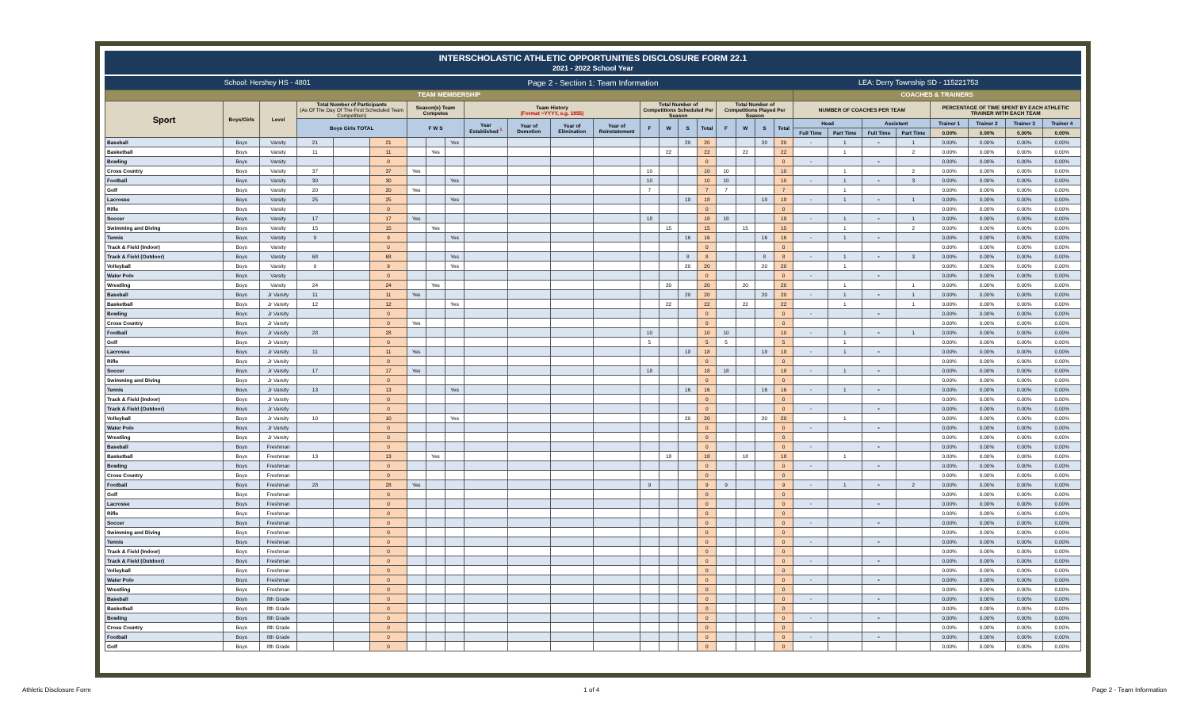INTERSCHOLASTIC ATHLETIC OPPORTUNITIES DISCLOSURE FORM 22.1
2021 - 2022 School Year
School: Hershey HS - 4801 Page 2 - Section 1: Team Information
LEA: Derry Township SD - 115221753
| TEAM MEMBERSHIP | | | | | | | | | | | | | | | | | | | | | COACHES & TRAINERS | | | | | | | |
| --- | --- | --- | --- | --- | --- | --- | --- | --- | --- | --- | --- | --- | --- | --- | --- | --- | --- | --- | --- | --- | --- | --- | --- | --- | --- | --- | --- | --- |
| Sport | Boys/Girls | Level | Total Number of Participants (As Of The Day Of The First Scheduled Team Competition) | | | Season(s) Team Competes | | | Team History (Format =YYYY, e.g. 1955) | | | | Total Number of Competitions Scheduled Per Season | | | | Total Number of Competitions Played Per Season | | | | NUMBER OF COACHES PER TEAM | | | | PERCENTAGE OF TIME SPENT BY EACH ATHLETIC TRAINER WITH EACH TEAM | | | |
| | | | Boys Girls TOTAL | | | F W S | | | Year Established <sup>1</sup> | Year of Demotion | Year of Elimination | Year of Reinstatement | F | W | S | Total | F | W | S | Total | Head | | Assistant | | Trainer 1 | Trainer 2 | Trainer 3 | Trainer 4 |
| | | | | | | | | | | | | | | | | | | | | | Full Time | Part Time | Full Time | Part Time | 0.00% | 0.00% | 0.00% | 0.00% |
| Baseball | Boys | Varsity | 21 | | 21 | | | Yes | | | | | | | 20 | 20 | | | 20 | 20 | | 1 | | 1 | 0.00% | 0.00% | 0.00% | 0.00% |
| Basketball | Boys | Varsity | 11 | | 11 | | Yes | | | | | | | 22 | | 22 | | 22 | | 22 | | 1 | | 2 | 0.00% | 0.00% | 0.00% | 0.00% |
| Bowling | Boys | Varsity | | | 0 | | | | | | | | | | | 0 | | | | 0 | | | | | 0.00% | 0.00% | 0.00% | 0.00% |
| Cross Country | Boys | Varsity | 37 | | 37 | Yes | | | | | | | 10 | | | 10 | 10 | | | 10 | | 1 | | 2 | 0.00% | 0.00% | 0.00% | 0.00% |
| Football | Boys | Varsity | 30 | | 30 | | | Yes | | | | | 10 | | | 10 | 10 | | | 10 | | 1 | | 3 | 0.00% | 0.00% | 0.00% | 0.00% |
| Golf | Boys | Varsity | 20 | | 20 | Yes | | | | | | | 7 | | | 7 | 7 | | | 7 | | 1 | | | 0.00% | 0.00% | 0.00% | 0.00% |
| Lacrosse | Boys | Varsity | 25 | | 25 | | | Yes | | | | | | | 18 | 18 | | | 18 | 18 | | 1 | | 1 | 0.00% | 0.00% | 0.00% | 0.00% |
| Rifle | Boys | Varsity | | | 0 | | | | | | | | | | | 0 | | | | 0 | | | | | 0.00% | 0.00% | 0.00% | 0.00% |
| Soccer | Boys | Varsity | 17 | | 17 | Yes | | | | | | | 18 | | | 18 | 18 | | | 18 | | 1 | | 1 | 0.00% | 0.00% | 0.00% | 0.00% |
| Swimming and Diving | Boys | Varsity | 15 | | 15 | | Yes | | | | | | | 15 | | 15 | | 15 | | 15 | | 1 | | 2 | 0.00% | 0.00% | 0.00% | 0.00% |
| Tennis | Boys | Varsity | 9 | | 9 | | | Yes | | | | | | | 16 | 16 | | | 16 | 16 | | 1 | | | 0.00% | 0.00% | 0.00% | 0.00% |
| Track & Field (Indoor) | Boys | Varsity | | | 0 | | | | | | | | | | | 0 | | | | 0 | | | | | 0.00% | 0.00% | 0.00% | 0.00% |
| Track & Field (Outdoor) | Boys | Varsity | 68 | | 68 | | | Yes | | | | | | | 8 | 8 | | | 8 | 8 | | 1 | | 3 | 0.00% | 0.00% | 0.00% | 0.00% |
| Volleyball | Boys | Varsity | 9 | | 9 | | | Yes | | | | | | | 20 | 20 | | | 20 | 20 | | 1 | | | 0.00% | 0.00% | 0.00% | 0.00% |
| Water Polo | Boys | Varsity | | | 0 | | | | | | | | | | | 0 | | | | 0 | | | | | 0.00% | 0.00% | 0.00% | 0.00% |
| Wrestling | Boys | Varsity | 24 | | 24 | | Yes | | | | | | | 20 | | 20 | | 20 | | 20 | | 1 | | 1 | 0.00% | 0.00% | 0.00% | 0.00% |
| Baseball | Boys | Jr Varsity | 11 | | 11 | Yes | | | | | | | | | 20 | 20 | | | 20 | 20 | | 1 | | 1 | 0.00% | 0.00% | 0.00% | 0.00% |
| Basketball | Boys | Jr Varsity | 12 | | 12 | | | Yes | | | | | | 22 | | 22 | | 22 | | 22 | | 1 | | 1 | 0.00% | 0.00% | 0.00% | 0.00% |
| Bowling | Boys | Jr Varsity | | | 0 | | | | | | | | | | | 0 | | | | 0 | | | | | 0.00% | 0.00% | 0.00% | 0.00% |
| Cross Country | Boys | Jr Varsity | | | 0 | Yes | | | | | | | | | | 0 | | | | 0 | | | | | 0.00% | 0.00% | 0.00% | 0.00% |
| Football | Boys | Jr Varsity | 28 | | 28 | | | | | | | | 10 | | | 10 | 10 | | | 10 | | 1 | | 1 | 0.00% | 0.00% | 0.00% | 0.00% |
| Golf | Boys | Jr Varsity | | | 0 | | | | | | | | 5 | | | 5 | 5 | | | 5 | | 1 | | | 0.00% | 0.00% | 0.00% | 0.00% |
| Lacrosse | Boys | Jr Varsity | 11 | | 11 | Yes | | | | | | | | | 18 | 18 | | | 18 | 18 | | 1 | | | 0.00% | 0.00% | 0.00% | 0.00% |
| Rifle | Boys | Jr Varsity | | | 0 | | | | | | | | | | | 0 | | | | 0 | | | | | 0.00% | 0.00% | 0.00% | 0.00% |
| Soccer | Boys | Jr Varsity | 17 | | 17 | Yes | | | | | | | 18 | | | 18 | 18 | | | 18 | | 1 | | | 0.00% | 0.00% | 0.00% | 0.00% |
| Swimming and Diving | Boys | Jr Varsity | | | 0 | | | | | | | | | | | 0 | | | | 0 | | | | | 0.00% | 0.00% | 0.00% | 0.00% |
| Tennis | Boys | Jr Varsity | 13 | | 13 | | | Yes | | | | | | | 16 | 16 | | | 16 | 16 | | 1 | | | 0.00% | 0.00% | 0.00% | 0.00% |
| Track & Field (Indoor) | Boys | Jr Varsity | | | 0 | | | | | | | | | | | 0 | | | | 0 | | | | | 0.00% | 0.00% | 0.00% | 0.00% |
| Track & Field (Outdoor) | Boys | Jr Varsity | | | 0 | | | | | | | | | | | 0 | | | | 0 | | | | | 0.00% | 0.00% | 0.00% | 0.00% |
| Volleyball | Boys | Jr Varsity | 10 | | 10 | | | Yes | | | | | | | 20 | 20 | | | 20 | 20 | | 1 | | | 0.00% | 0.00% | 0.00% | 0.00% |
| Water Polo | Boys | Jr Varsity | | | 0 | | | | | | | | | | | 0 | | | | 0 | | | | | 0.00% | 0.00% | 0.00% | 0.00% |
| Wrestling | Boys | Jr Varsity | | | 0 | | | | | | | | | | | 0 | | | | 0 | | | | | 0.00% | 0.00% | 0.00% | 0.00% |
| Baseball | Boys | Freshman | | | 0 | | | | | | | | | | | 0 | | | | 0 | | | | | 0.00% | 0.00% | 0.00% | 0.00% |
| Basketball | Boys | Freshman | 13 | | 13 | | Yes | | | | | | | 18 | | 18 | | 18 | | 18 | | 1 | | | 0.00% | 0.00% | 0.00% | 0.00% |
| Bowling | Boys | Freshman | | | 0 | | | | | | | | | | | 0 | | | | 0 | | | | | 0.00% | 0.00% | 0.00% | 0.00% |
| Cross Country | Boys | Freshman | | | 0 | | | | | | | | | | | 0 | | | | 0 | | | | | 0.00% | 0.00% | 0.00% | 0.00% |
| Football | Boys | Freshman | 28 | | 28 | Yes | | | | | | | 9 | | | 9 | 9 | | | 9 | | 1 | | 2 | 0.00% | 0.00% | 0.00% | 0.00% |
| Golf | Boys | Freshman | | | 0 | | | | | | | | | | | 0 | | | | 0 | | | | | 0.00% | 0.00% | 0.00% | 0.00% |
| Lacrosse | Boys | Freshman | | | 0 | | | | | | | | | | | 0 | | | | 0 | | | | | 0.00% | 0.00% | 0.00% | 0.00% |
| Rifle | Boys | Freshman | | | 0 | | | | | | | | | | | 0 | | | | 0 | | | | | 0.00% | 0.00% | 0.00% | 0.00% |
| Soccer | Boys | Freshman | | | 0 | | | | | | | | | | | 0 | | | | 0 | | | | | 0.00% | 0.00% | 0.00% | 0.00% |
| Swimming and Diving | Boys | Freshman | | | 0 | | | | | | | | | | | 0 | | | | 0 | | | | | 0.00% | 0.00% | 0.00% | 0.00% |
| Tennis | Boys | Freshman | | | 0 | | | | | | | | | | | 0 | | | | 0 | | | | | 0.00% | 0.00% | 0.00% | 0.00% |
| Track & Field (Indoor) | Boys | Freshman | | | 0 | | | | | | | | | | | 0 | | | | 0 | | | | | 0.00% | 0.00% | 0.00% | 0.00% |
| Track & Field (Outdoor) | Boys | Freshman | | | 0 | | | | | | | | | | | 0 | | | | 0 | | | | | 0.00% | 0.00% | 0.00% | 0.00% |
| Volleyball | Boys | Freshman | | | 0 | | | | | | | | | | | 0 | | | | 0 | | | | | 0.00% | 0.00% | 0.00% | 0.00% |
| Water Polo | Boys | Freshman | | | 0 | | | | | | | | | | | 0 | | | | 0 | | | | | 0.00% | 0.00% | 0.00% | 0.00% |
| Wrestling | Boys | Freshman | | | 0 | | | | | | | | | | | 0 | | | | 0 | | | | | 0.00% | 0.00% | 0.00% | 0.00% |
| Baseball | Boys | 8th Grade | | | 0 | | | | | | | | | | | 0 | | | | 0 | | | | | 0.00% | 0.00% | 0.00% | 0.00% |
| Basketball | Boys | 8th Grade | | | 0 | | | | | | | | | | | 0 | | | | 0 | | | | | 0.00% | 0.00% | 0.00% | 0.00% |
| Bowling | Boys | 8th Grade | | | 0 | | | | | | | | | | | 0 | | | | 0 | | | | | 0.00% | 0.00% | 0.00% | 0.00% |
| Cross Country | Boys | 8th Grade | | | 0 | | | | | | | | | | | 0 | | | | 0 | | | | | 0.00% | 0.00% | 0.00% | 0.00% |
| Football | Boys | 8th Grade | | | 0 | | | | | | | | | | | 0 | | | | 0 | | | | | 0.00% | 0.00% | 0.00% | 0.00% |
| Golf | Boys | 8th Grade | | | 0 | | | | | | | | | | | 0 | | | | 0 | | | | | 0.00% | 0.00% | 0.00% | 0.00% |
Athletic Disclosure Form 1 of 4 Page 2 - Team Information